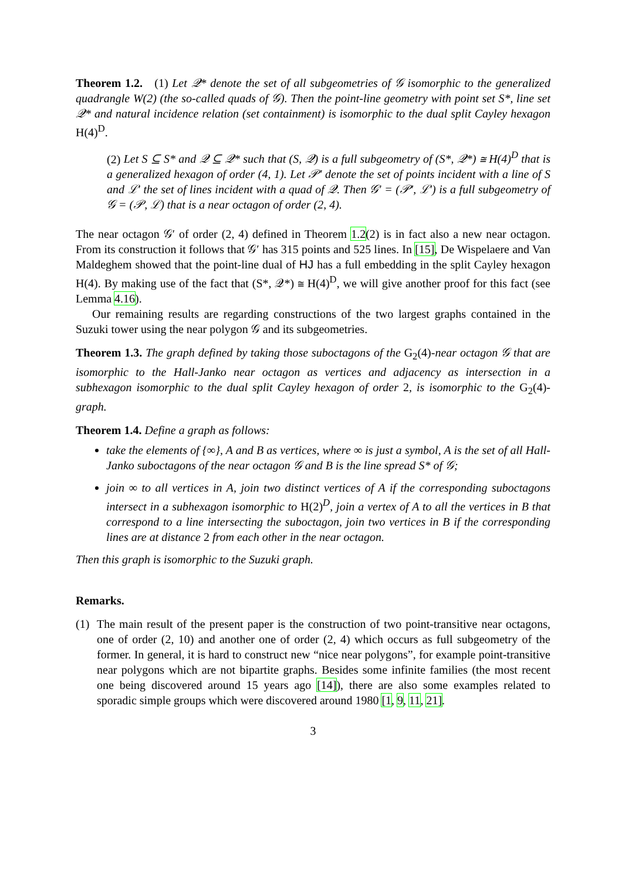Theorem 1.2. (1) Let 𝒬* denote the set of all subgeometries of 𝒢 isomorphic to the generalized quadrangle W(2) (the so-called quads of 𝒢). Then the point-line geometry with point set S*, line set 𝒬* and natural incidence relation (set containment) is isomorphic to the dual split Cayley hexagon H(4)<sup>D</sup>.
(2) Let S ⊆ S* and 𝒬 ⊆ 𝒬* such that (S, 𝒬) is a full subgeometry of (S*, 𝒬*) ≅ H(4)<sup>D</sup> that is a generalized hexagon of order (4, 1). Let 𝒫′ denote the set of points incident with a line of S and ℒ′ the set of lines incident with a quad of 𝒬. Then 𝒢′ = (𝒫′, ℒ′) is a full subgeometry of 𝒢 = (𝒫, ℒ) that is a near octagon of order (2, 4).
The near octagon 𝒢′ of order (2, 4) defined in Theorem 1.2(2) is in fact also a new near octagon. From its construction it follows that 𝒢′ has 315 points and 525 lines. In [15], De Wispelaere and Van Maldeghem showed that the point-line dual of HJ has a full embedding in the split Cayley hexagon H(4). By making use of the fact that (S*, 𝒬*) ≅ H(4)<sup>D</sup>, we will give another proof for this fact (see Lemma 4.16).
Our remaining results are regarding constructions of the two largest graphs contained in the Suzuki tower using the near polygon 𝒢 and its subgeometries.
Theorem 1.3. The graph defined by taking those suboctagons of the G<sub>2</sub>(4)-near octagon 𝒢 that are isomorphic to the Hall-Janko near octagon as vertices and adjacency as intersection in a subhexagon isomorphic to the dual split Cayley hexagon of order 2, is isomorphic to the G<sub>2</sub>(4)-graph.
Theorem 1.4. Define a graph as follows:
take the elements of {∞}, A and B as vertices, where ∞ is just a symbol, A is the set of all Hall-Janko suboctagons of the near octagon 𝒢 and B is the line spread S* of 𝒢;
join ∞ to all vertices in A, join two distinct vertices of A if the corresponding suboctagons intersect in a subhexagon isomorphic to H(2)<sup>D</sup>, join a vertex of A to all the vertices in B that correspond to a line intersecting the suboctagon, join two vertices in B if the corresponding lines are at distance 2 from each other in the near octagon.
Then this graph is isomorphic to the Suzuki graph.
Remarks.
(1) The main result of the present paper is the construction of two point-transitive near octagons, one of order (2, 10) and another one of order (2, 4) which occurs as full subgeometry of the former. In general, it is hard to construct new “nice near polygons”, for example point-transitive near polygons which are not bipartite graphs. Besides some infinite families (the most recent one being discovered around 15 years ago [14]), there are also some examples related to sporadic simple groups which were discovered around 1980 [1, 9, 11, 21].
3